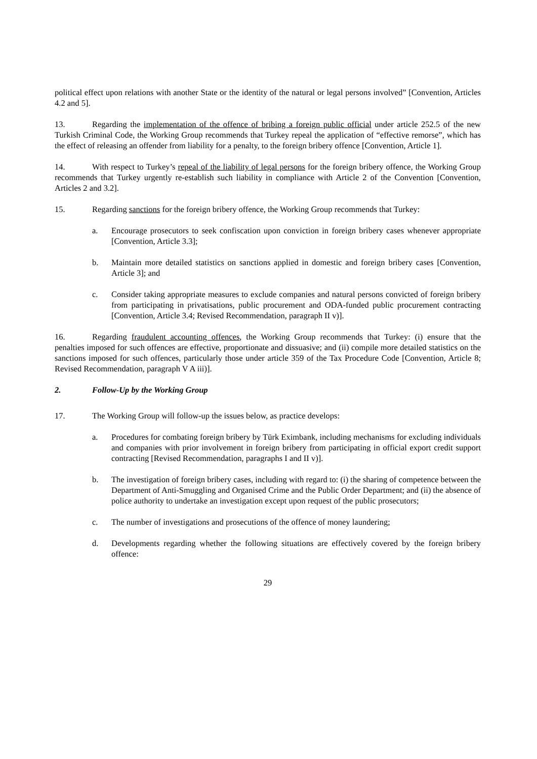political effect upon relations with another State or the identity of the natural or legal persons involved” [Convention, Articles 4.2 and 5].
13. Regarding the implementation of the offence of bribing a foreign public official under article 252.5 of the new Turkish Criminal Code, the Working Group recommends that Turkey repeal the application of “effective remorse”, which has the effect of releasing an offender from liability for a penalty, to the foreign bribery offence [Convention, Article 1].
14. With respect to Turkey’s repeal of the liability of legal persons for the foreign bribery offence, the Working Group recommends that Turkey urgently re-establish such liability in compliance with Article 2 of the Convention [Convention, Articles 2 and 3.2].
15. Regarding sanctions for the foreign bribery offence, the Working Group recommends that Turkey:
a. Encourage prosecutors to seek confiscation upon conviction in foreign bribery cases whenever appropriate [Convention, Article 3.3];
b. Maintain more detailed statistics on sanctions applied in domestic and foreign bribery cases [Convention, Article 3]; and
c. Consider taking appropriate measures to exclude companies and natural persons convicted of foreign bribery from participating in privatisations, public procurement and ODA-funded public procurement contracting [Convention, Article 3.4; Revised Recommendation, paragraph II v)].
16. Regarding fraudulent accounting offences, the Working Group recommends that Turkey: (i) ensure that the penalties imposed for such offences are effective, proportionate and dissuasive; and (ii) compile more detailed statistics on the sanctions imposed for such offences, particularly those under article 359 of the Tax Procedure Code [Convention, Article 8; Revised Recommendation, paragraph V A iii)].
2. Follow-Up by the Working Group
17. The Working Group will follow-up the issues below, as practice develops:
a. Procedures for combating foreign bribery by Türk Eximbank, including mechanisms for excluding individuals and companies with prior involvement in foreign bribery from participating in official export credit support contracting [Revised Recommendation, paragraphs I and II v)].
b. The investigation of foreign bribery cases, including with regard to: (i) the sharing of competence between the Department of Anti-Smuggling and Organised Crime and the Public Order Department; and (ii) the absence of police authority to undertake an investigation except upon request of the public prosecutors;
c. The number of investigations and prosecutions of the offence of money laundering;
d. Developments regarding whether the following situations are effectively covered by the foreign bribery offence:
29